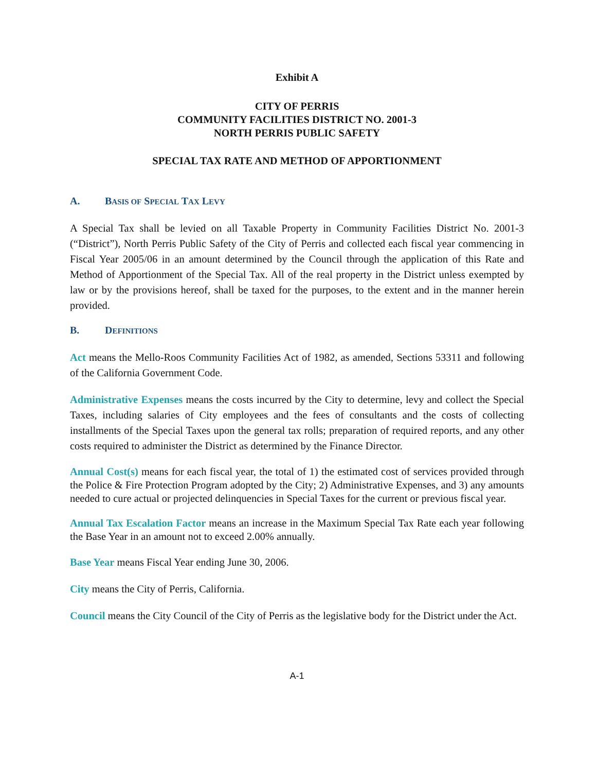Exhibit A
CITY OF PERRIS
COMMUNITY FACILITIES DISTRICT NO. 2001-3
NORTH PERRIS PUBLIC SAFETY
SPECIAL TAX RATE AND METHOD OF APPORTIONMENT
A. BASIS OF SPECIAL TAX LEVY
A Special Tax shall be levied on all Taxable Property in Community Facilities District No. 2001-3 (“District”), North Perris Public Safety of the City of Perris and collected each fiscal year commencing in Fiscal Year 2005/06 in an amount determined by the Council through the application of this Rate and Method of Apportionment of the Special Tax. All of the real property in the District unless exempted by law or by the provisions hereof, shall be taxed for the purposes, to the extent and in the manner herein provided.
B. DEFINITIONS
Act means the Mello-Roos Community Facilities Act of 1982, as amended, Sections 53311 and following of the California Government Code.
Administrative Expenses means the costs incurred by the City to determine, levy and collect the Special Taxes, including salaries of City employees and the fees of consultants and the costs of collecting installments of the Special Taxes upon the general tax rolls; preparation of required reports, and any other costs required to administer the District as determined by the Finance Director.
Annual Cost(s) means for each fiscal year, the total of 1) the estimated cost of services provided through the Police & Fire Protection Program adopted by the City; 2) Administrative Expenses, and 3) any amounts needed to cure actual or projected delinquencies in Special Taxes for the current or previous fiscal year.
Annual Tax Escalation Factor means an increase in the Maximum Special Tax Rate each year following the Base Year in an amount not to exceed 2.00% annually.
Base Year means Fiscal Year ending June 30, 2006.
City means the City of Perris, California.
Council means the City Council of the City of Perris as the legislative body for the District under the Act.
A-1